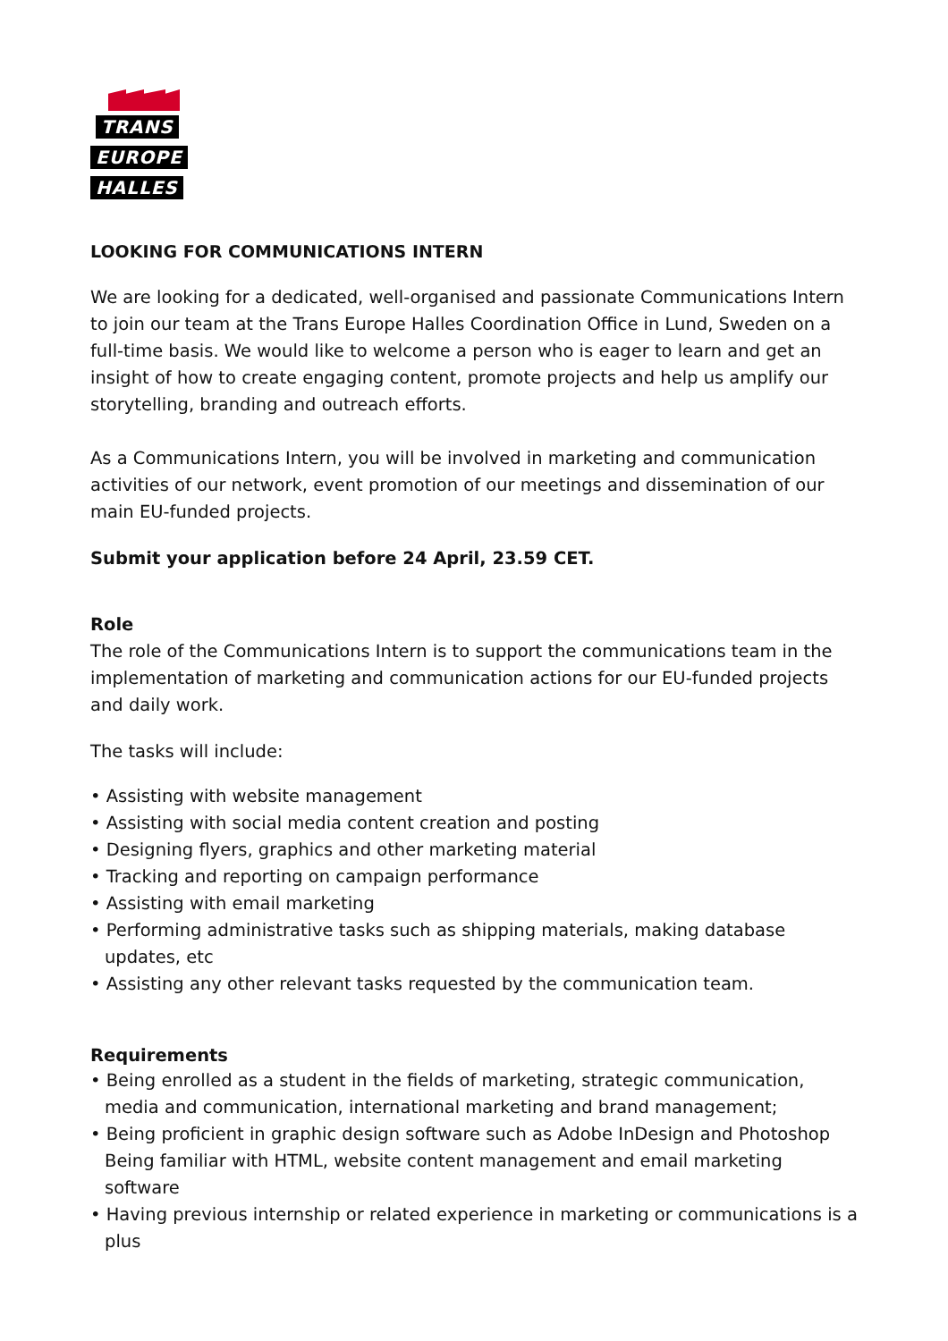TRANS
EUROPE
HALLES
LOOKING FOR COMMUNICATIONS INTERN
We are looking for a dedicated, well-organised and passionate Communications Intern to join our team at the Trans Europe Halles Coordination Office in Lund, Sweden on a full-time basis. We would like to welcome a person who is eager to learn and get an insight of how to create engaging content, promote projects and help us amplify our storytelling, branding and outreach efforts.
As a Communications Intern, you will be involved in marketing and communication activities of our network, event promotion of our meetings and dissemination of our main EU-funded projects.
Submit your application before 24 April, 23.59 CET.
Role
The role of the Communications Intern is to support the communications team in the implementation of marketing and communication actions for our EU-funded projects and daily work.
The tasks will include:
• Assisting with website management
• Assisting with social media content creation and posting
• Designing flyers, graphics and other marketing material
• Tracking and reporting on campaign performance
• Assisting with email marketing
• Performing administrative tasks such as shipping materials, making database updates, etc
• Assisting any other relevant tasks requested by the communication team.
Requirements
• Being enrolled as a student in the fields of marketing, strategic communication, media and communication, international marketing and brand management;
• Being proficient in graphic design software such as Adobe InDesign and Photoshop Being familiar with HTML, website content management and email marketing software
• Having previous internship or related experience in marketing or communications is a plus